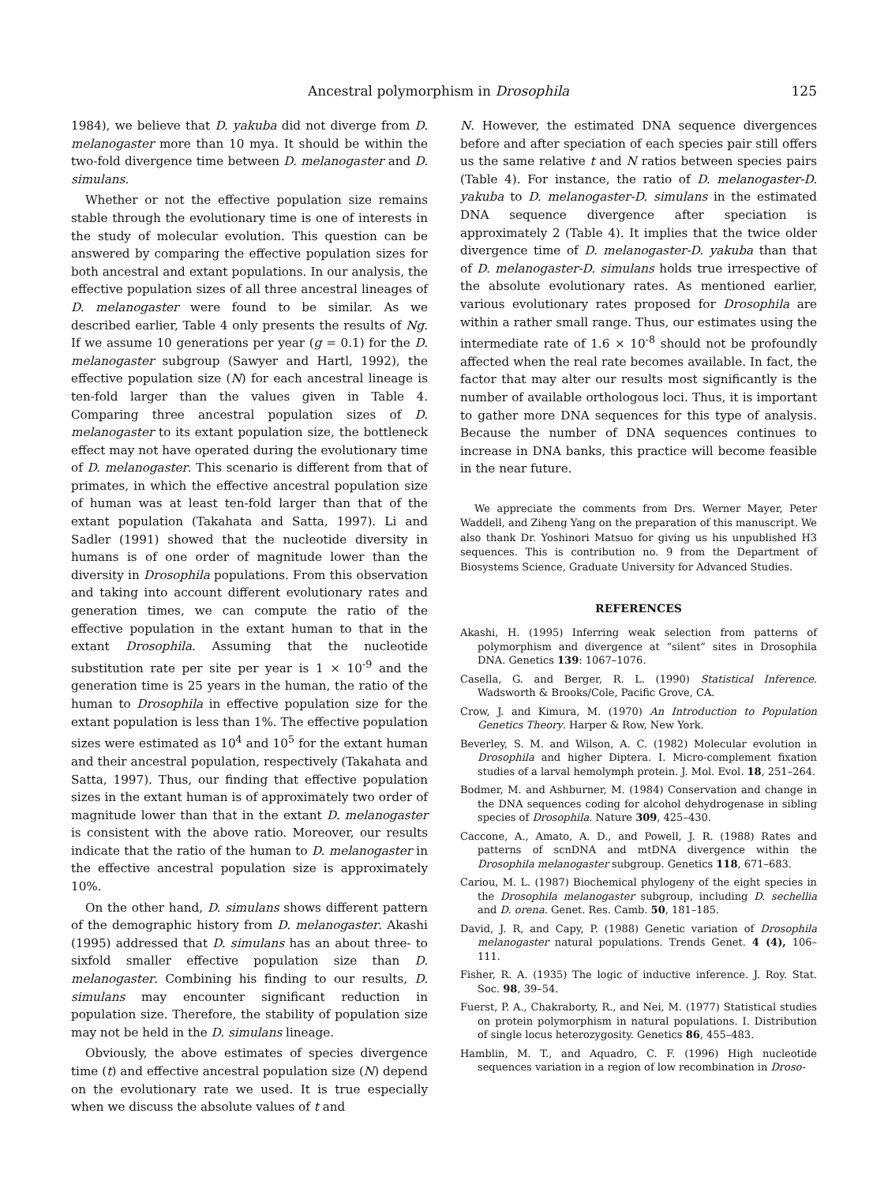Ancestral polymorphism in Drosophila 125
1984), we believe that D. yakuba did not diverge from D. melanogaster more than 10 mya. It should be within the two-fold divergence time between D. melanogaster and D. simulans.
Whether or not the effective population size remains stable through the evolutionary time is one of interests in the study of molecular evolution. This question can be answered by comparing the effective population sizes for both ancestral and extant populations. In our analysis, the effective population sizes of all three ancestral lineages of D. melanogaster were found to be similar. As we described earlier, Table 4 only presents the results of Ng. If we assume 10 generations per year (g = 0.1) for the D. melanogaster subgroup (Sawyer and Hartl, 1992), the effective population size (N) for each ancestral lineage is ten-fold larger than the values given in Table 4. Comparing three ancestral population sizes of D. melanogaster to its extant population size, the bottleneck effect may not have operated during the evolutionary time of D. melanogaster. This scenario is different from that of primates, in which the effective ancestral population size of human was at least ten-fold larger than that of the extant population (Takahata and Satta, 1997). Li and Sadler (1991) showed that the nucleotide diversity in humans is of one order of magnitude lower than the diversity in Drosophila populations. From this observation and taking into account different evolutionary rates and generation times, we can compute the ratio of the effective population in the extant human to that in the extant Drosophila. Assuming that the nucleotide substitution rate per site per year is 1 × 10<sup>-9</sup> and the generation time is 25 years in the human, the ratio of the human to Drosophila in effective population size for the extant population is less than 1%. The effective population sizes were estimated as 10<sup>4</sup> and 10<sup>5</sup> for the extant human and their ancestral population, respectively (Takahata and Satta, 1997). Thus, our finding that effective population sizes in the extant human is of approximately two order of magnitude lower than that in the extant D. melanogaster is consistent with the above ratio. Moreover, our results indicate that the ratio of the human to D. melanogaster in the effective ancestral population size is approximately 10%.
On the other hand, D. simulans shows different pattern of the demographic history from D. melanogaster. Akashi (1995) addressed that D. simulans has an about three- to sixfold smaller effective population size than D. melanogaster. Combining his finding to our results, D. simulans may encounter significant reduction in population size. Therefore, the stability of population size may not be held in the D. simulans lineage.
Obviously, the above estimates of species divergence time (t) and effective ancestral population size (N) depend on the evolutionary rate we used. It is true especially when we discuss the absolute values of t and
N. However, the estimated DNA sequence divergences before and after speciation of each species pair still offers us the same relative t and N ratios between species pairs (Table 4). For instance, the ratio of D. melanogaster-D. yakuba to D. melanogaster-D. simulans in the estimated DNA sequence divergence after speciation is approximately 2 (Table 4). It implies that the twice older divergence time of D. melanogaster-D. yakuba than that of D. melanogaster-D. simulans holds true irrespective of the absolute evolutionary rates. As mentioned earlier, various evolutionary rates proposed for Drosophila are within a rather small range. Thus, our estimates using the intermediate rate of 1.6 × 10<sup>-8</sup> should not be profoundly affected when the real rate becomes available. In fact, the factor that may alter our results most significantly is the number of available orthologous loci. Thus, it is important to gather more DNA sequences for this type of analysis. Because the number of DNA sequences continues to increase in DNA banks, this practice will become feasible in the near future.
We appreciate the comments from Drs. Werner Mayer, Peter Waddell, and Ziheng Yang on the preparation of this manuscript. We also thank Dr. Yoshinori Matsuo for giving us his unpublished H3 sequences. This is contribution no. 9 from the Department of Biosystems Science, Graduate University for Advanced Studies.
REFERENCES
Akashi, H. (1995) Inferring weak selection from patterns of polymorphism and divergence at “silent” sites in Drosophila DNA. Genetics 139: 1067–1076.
Casella, G. and Berger, R. L. (1990) Statistical Inference. Wadsworth & Brooks/Cole, Pacific Grove, CA.
Crow, J. and Kimura, M. (1970) An Introduction to Population Genetics Theory. Harper & Row, New York.
Beverley, S. M. and Wilson, A. C. (1982) Molecular evolution in Drosophila and higher Diptera. I. Micro-complement fixation studies of a larval hemolymph protein. J. Mol. Evol. 18, 251–264.
Bodmer, M. and Ashburner, M. (1984) Conservation and change in the DNA sequences coding for alcohol dehydrogenase in sibling species of Drosophila. Nature 309, 425–430.
Caccone, A., Amato, A. D., and Powell, J. R. (1988) Rates and patterns of scnDNA and mtDNA divergence within the Drosophila melanogaster subgroup. Genetics 118, 671–683.
Cariou, M. L. (1987) Biochemical phylogeny of the eight species in the Drosophila melanogaster subgroup, including D. sechellia and D. orena. Genet. Res. Camb. 50, 181–185.
David, J. R, and Capy, P. (1988) Genetic variation of Drosophila melanogaster natural populations. Trends Genet. 4 (4), 106–111.
Fisher, R. A. (1935) The logic of inductive inference. J. Roy. Stat. Soc. 98, 39–54.
Fuerst, P. A., Chakraborty, R., and Nei, M. (1977) Statistical studies on protein polymorphism in natural populations. I. Distribution of single locus heterozygosity. Genetics 86, 455–483.
Hamblin, M. T., and Aquadro, C. F. (1996) High nucleotide sequences variation in a region of low recombination in Droso-